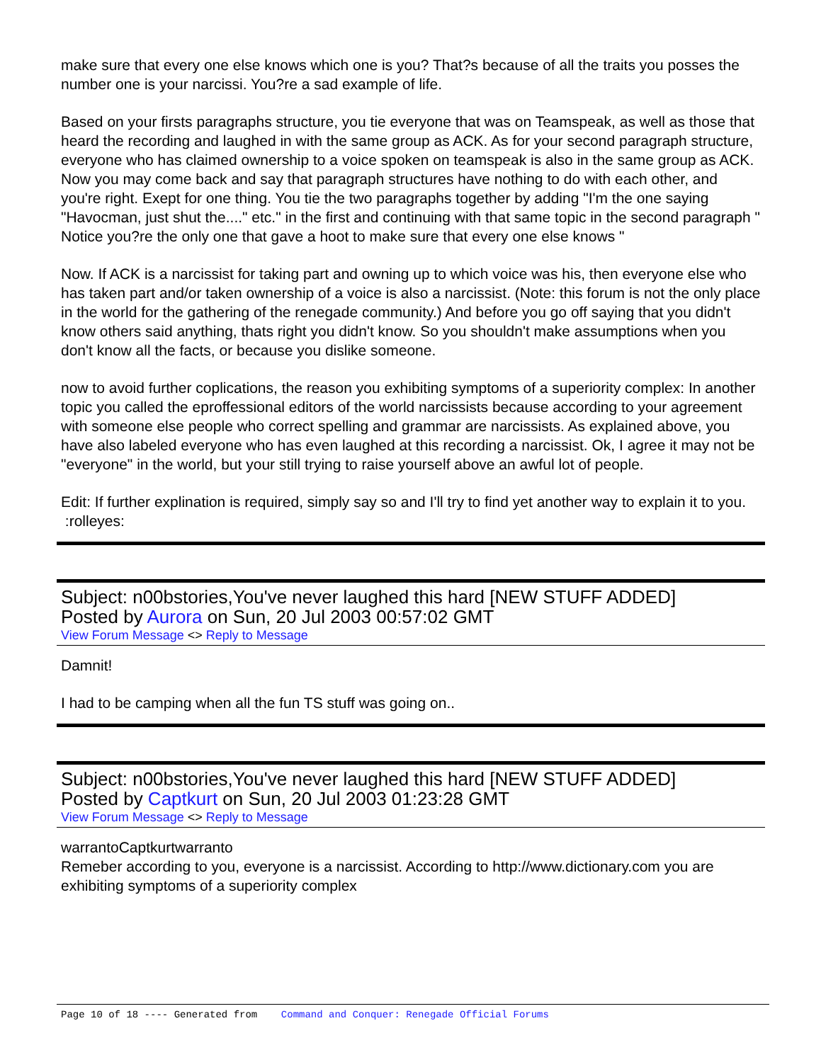make sure that every one else knows which one is you? That?s because of all the traits you posses the number one is your narcissi. You?re a sad example of life.
Based on your firsts paragraphs structure, you tie everyone that was on Teamspeak, as well as those that heard the recording and laughed in with the same group as ACK. As for your second paragraph structure, everyone who has claimed ownership to a voice spoken on teamspeak is also in the same group as ACK. Now you may come back and say that paragraph structures have nothing to do with each other, and you're right. Exept for one thing. You tie the two paragraphs together by adding "I'm the one saying "Havocman, just shut the...." etc." in the first and continuing with that same topic in the second paragraph " Notice you?re the only one that gave a hoot to make sure that every one else knows "
Now. If ACK is a narcissist for taking part and owning up to which voice was his, then everyone else who has taken part and/or taken ownership of a voice is also a narcissist. (Note: this forum is not the only place in the world for the gathering of the renegade community.) And before you go off saying that you didn't know others said anything, thats right you didn't know. So you shouldn't make assumptions when you don't know all the facts, or because you dislike someone.
now to avoid further coplications, the reason you exhibiting symptoms of a superiority complex: In another topic you called the eproffessional editors of the world narcissists because according to your agreement with someone else people who correct spelling and grammar are narcissists. As explained above, you have also labeled everyone who has even laughed at this recording a narcissist. Ok, I agree it may not be "everyone" in the world, but your still trying to raise yourself above an awful lot of people.
Edit: If further explination is required, simply say so and I'll try to find yet another way to explain it to you. :rolleyes:
Subject: n00bstories,You've never laughed this hard [NEW STUFF ADDED]
Posted by Aurora on Sun, 20 Jul 2003 00:57:02 GMT
View Forum Message <> Reply to Message
Damnit!
I had to be camping when all the fun TS stuff was going on..
Subject: n00bstories,You've never laughed this hard [NEW STUFF ADDED]
Posted by Captkurt on Sun, 20 Jul 2003 01:23:28 GMT
View Forum Message <> Reply to Message
warrantoCaptkurtwarranto
Remeber according to you, everyone is a narcissist. According to http://www.dictionary.com you are exhibiting symptoms of a superiority complex
Page 10 of 18 ---- Generated from Command and Conquer: Renegade Official Forums